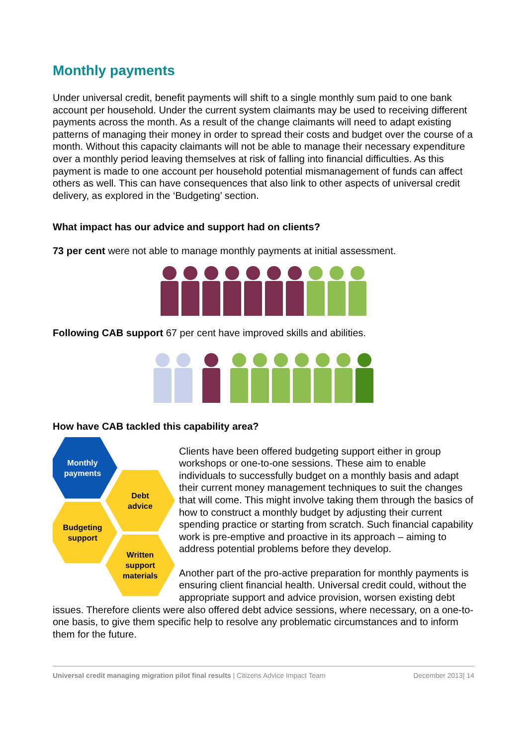Monthly payments
Under universal credit, benefit payments will shift to a single monthly sum paid to one bank account per household. Under the current system claimants may be used to receiving different payments across the month. As a result of the change claimants will need to adapt existing patterns of managing their money in order to spread their costs and budget over the course of a month. Without this capacity claimants will not be able to manage their necessary expenditure over a monthly period leaving themselves at risk of falling into financial difficulties. As this payment is made to one account per household potential mismanagement of funds can affect others as well. This can have consequences that also link to other aspects of universal credit delivery, as explored in the ‘Budgeting’ section.
What impact has our advice and support had on clients?
73 per cent were not able to manage monthly payments at initial assessment.
Following CAB support 67 per cent have improved skills and abilities.
How have CAB tackled this capability area?
Monthly
payments
Debt
advice
Budgeting
support
Written
support
materials
Clients have been offered budgeting support either in group workshops or one-to-one sessions. These aim to enable individuals to successfully budget on a monthly basis and adapt their current money management techniques to suit the changes that will come. This might involve taking them through the basics of how to construct a monthly budget by adjusting their current spending practice or starting from scratch. Such financial capability work is pre-emptive and proactive in its approach – aiming to address potential problems before they develop.
Another part of the pro-active preparation for monthly payments is ensuring client financial health. Universal credit could, without the appropriate support and advice provision, worsen existing debt issues. Therefore clients were also offered debt advice sessions, where necessary, on a one-to-one basis, to give them specific help to resolve any problematic circumstances and to inform them for the future.
Universal credit managing migration pilot final results | Citizens Advice Impact Team December 2013| 14